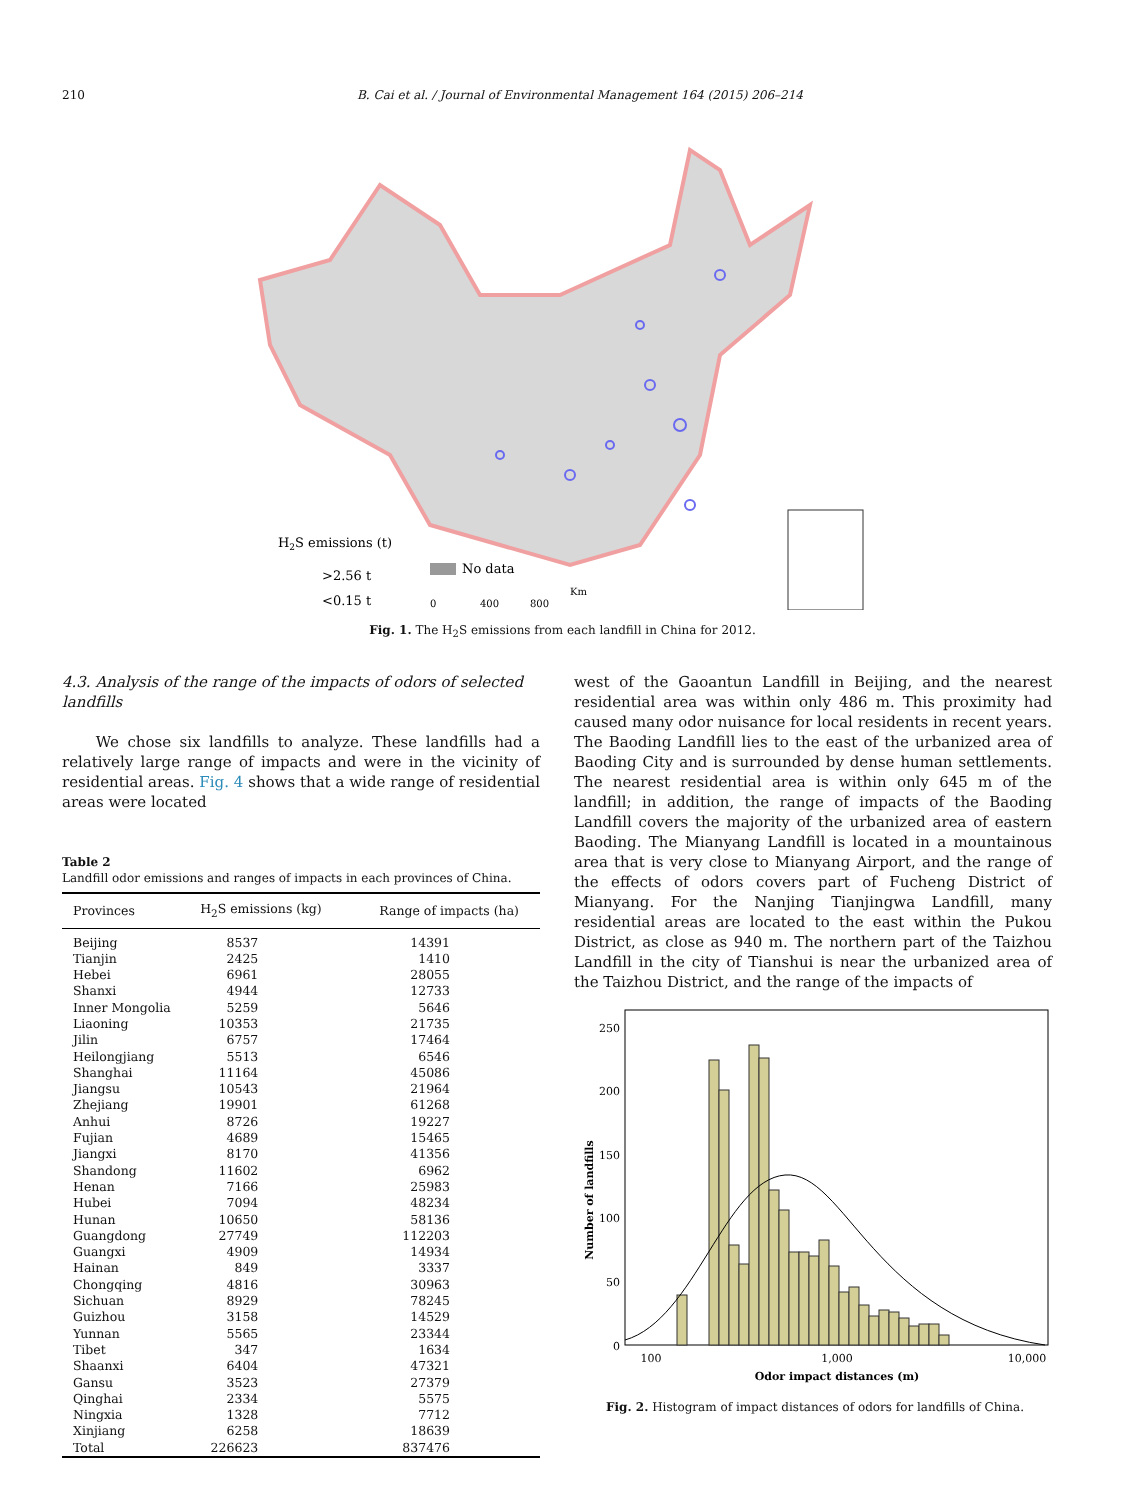210 B. Cai et al. / Journal of Environmental Management 164 (2015) 206–214
H2S emissions (t)
>2.56 t
<0.15 t
No data
Km
0
400
800
Fig. 1. The H<sub>2</sub>S emissions from each landfill in China for 2012.
4.3. Analysis of the range of the impacts of odors of selected landfills
We chose six landfills to analyze. These landfills had a relatively large range of impacts and were in the vicinity of residential areas. Fig. 4 shows that a wide range of residential areas were located
Table 2
Landfill odor emissions and ranges of impacts in each provinces of China.
| Provinces | H<sub>2</sub>S emissions (kg) | Range of impacts (ha) |
| --- | --- | --- |
| Beijing | 8537 | 14391 |
| Tianjin | 2425 | 1410 |
| Hebei | 6961 | 28055 |
| Shanxi | 4944 | 12733 |
| Inner Mongolia | 5259 | 5646 |
| Liaoning | 10353 | 21735 |
| Jilin | 6757 | 17464 |
| Heilongjiang | 5513 | 6546 |
| Shanghai | 11164 | 45086 |
| Jiangsu | 10543 | 21964 |
| Zhejiang | 19901 | 61268 |
| Anhui | 8726 | 19227 |
| Fujian | 4689 | 15465 |
| Jiangxi | 8170 | 41356 |
| Shandong | 11602 | 6962 |
| Henan | 7166 | 25983 |
| Hubei | 7094 | 48234 |
| Hunan | 10650 | 58136 |
| Guangdong | 27749 | 112203 |
| Guangxi | 4909 | 14934 |
| Hainan | 849 | 3337 |
| Chongqing | 4816 | 30963 |
| Sichuan | 8929 | 78245 |
| Guizhou | 3158 | 14529 |
| Yunnan | 5565 | 23344 |
| Tibet | 347 | 1634 |
| Shaanxi | 6404 | 47321 |
| Gansu | 3523 | 27379 |
| Qinghai | 2334 | 5575 |
| Ningxia | 1328 | 7712 |
| Xinjiang | 6258 | 18639 |
| Total | 226623 | 837476 |
west of the Gaoantun Landfill in Beijing, and the nearest residential area was within only 486 m. This proximity had caused many odor nuisance for local residents in recent years. The Baoding Landfill lies to the east of the urbanized area of Baoding City and is surrounded by dense human settlements. The nearest residential area is within only 645 m of the landfill; in addition, the range of impacts of the Baoding Landfill covers the majority of the urbanized area of eastern Baoding. The Mianyang Landfill is located in a mountainous area that is very close to Mianyang Airport, and the range of the effects of odors covers part of Fucheng District of Mianyang. For the Nanjing Tianjingwa Landfill, many residential areas are located to the east within the Pukou District, as close as 940 m. The northern part of the Taizhou Landfill in the city of Tianshui is near the urbanized area of the Taizhou District, and the range of the impacts of
0
50
100
150
200
250
100
1,000
10,000
Odor impact distances (m)
Number of landfills
Fig. 2. Histogram of impact distances of odors for landfills of China.